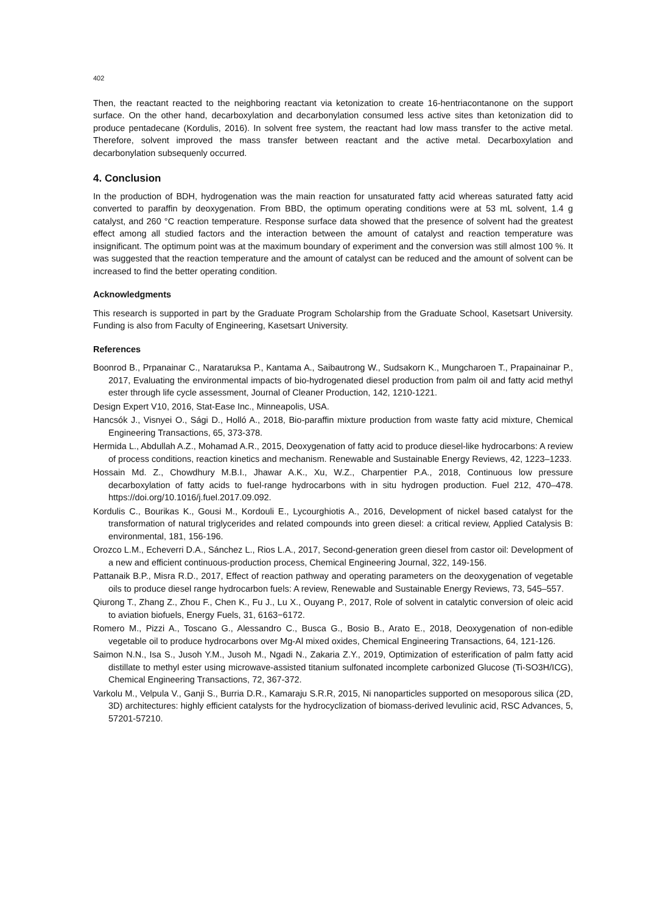402
Then, the reactant reacted to the neighboring reactant via ketonization to create 16-hentriacontanone on the support surface. On the other hand, decarboxylation and decarbonylation consumed less active sites than ketonization did to produce pentadecane (Kordulis, 2016). In solvent free system, the reactant had low mass transfer to the active metal. Therefore, solvent improved the mass transfer between reactant and the active metal. Decarboxylation and decarbonylation subsequenly occurred.
4. Conclusion
In the production of BDH, hydrogenation was the main reaction for unsaturated fatty acid whereas saturated fatty acid converted to paraffin by deoxygenation. From BBD, the optimum operating conditions were at 53 mL solvent, 1.4 g catalyst, and 260 °C reaction temperature. Response surface data showed that the presence of solvent had the greatest effect among all studied factors and the interaction between the amount of catalyst and reaction temperature was insignificant. The optimum point was at the maximum boundary of experiment and the conversion was still almost 100 %. It was suggested that the reaction temperature and the amount of catalyst can be reduced and the amount of solvent can be increased to find the better operating condition.
Acknowledgments
This research is supported in part by the Graduate Program Scholarship from the Graduate School, Kasetsart University. Funding is also from Faculty of Engineering, Kasetsart University.
References
Boonrod B., Prpanainar C., Narataruksa P., Kantama A., Saibautrong W., Sudsakorn K., Mungcharoen T., Prapainainar P., 2017, Evaluating the environmental impacts of bio-hydrogenated diesel production from palm oil and fatty acid methyl ester through life cycle assessment, Journal of Cleaner Production, 142, 1210-1221.
Design Expert V10, 2016, Stat-Ease Inc., Minneapolis, USA.
Hancsók J., Visnyei O., Sági D., Holló A., 2018, Bio-paraffin mixture production from waste fatty acid mixture, Chemical Engineering Transactions, 65, 373-378.
Hermida L., Abdullah A.Z., Mohamad A.R., 2015, Deoxygenation of fatty acid to produce diesel-like hydrocarbons: A review of process conditions, reaction kinetics and mechanism. Renewable and Sustainable Energy Reviews, 42, 1223–1233.
Hossain Md. Z., Chowdhury M.B.I., Jhawar A.K., Xu, W.Z., Charpentier P.A., 2018, Continuous low pressure decarboxylation of fatty acids to fuel-range hydrocarbons with in situ hydrogen production. Fuel 212, 470–478. https://doi.org/10.1016/j.fuel.2017.09.092.
Kordulis C., Bourikas K., Gousi M., Kordouli E., Lycourghiotis A., 2016, Development of nickel based catalyst for the transformation of natural triglycerides and related compounds into green diesel: a critical review, Applied Catalysis B: environmental, 181, 156-196.
Orozco L.M., Echeverri D.A., Sánchez L., Rios L.A., 2017, Second-generation green diesel from castor oil: Development of a new and efficient continuous-production process, Chemical Engineering Journal, 322, 149-156.
Pattanaik B.P., Misra R.D., 2017, Effect of reaction pathway and operating parameters on the deoxygenation of vegetable oils to produce diesel range hydrocarbon fuels: A review, Renewable and Sustainable Energy Reviews, 73, 545–557.
Qiurong T., Zhang Z., Zhou F., Chen K., Fu J., Lu X., Ouyang P., 2017, Role of solvent in catalytic conversion of oleic acid to aviation biofuels, Energy Fuels, 31, 6163−6172.
Romero M., Pizzi A., Toscano G., Alessandro C., Busca G., Bosio B., Arato E., 2018, Deoxygenation of non-edible vegetable oil to produce hydrocarbons over Mg-Al mixed oxides, Chemical Engineering Transactions, 64, 121-126.
Saimon N.N., Isa S., Jusoh Y.M., Jusoh M., Ngadi N., Zakaria Z.Y., 2019, Optimization of esterification of palm fatty acid distillate to methyl ester using microwave-assisted titanium sulfonated incomplete carbonized Glucose (Ti-SO3H/ICG), Chemical Engineering Transactions, 72, 367-372.
Varkolu M., Velpula V., Ganji S., Burria D.R., Kamaraju S.R.R, 2015, Ni nanoparticles supported on mesoporous silica (2D, 3D) architectures: highly efficient catalysts for the hydrocyclization of biomass-derived levulinic acid, RSC Advances, 5, 57201-57210.